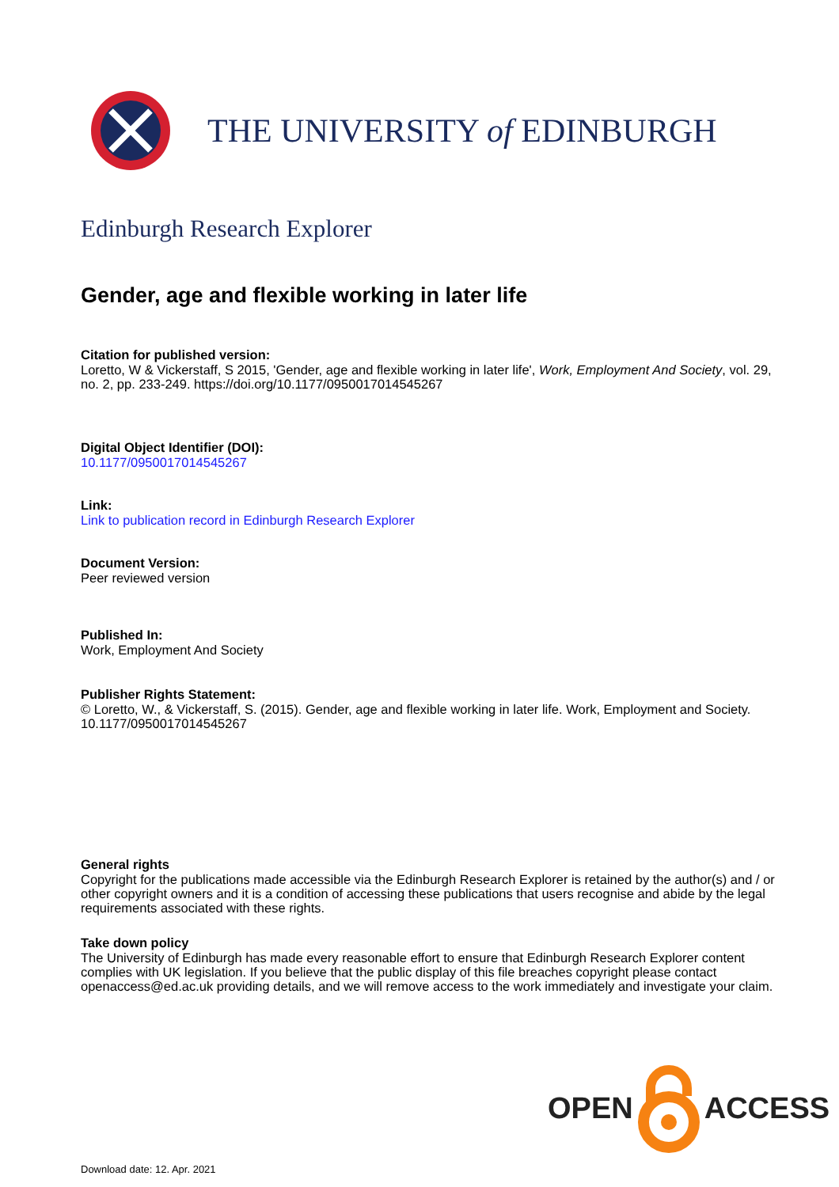THE UNIVERSITY of EDINBURGH
Edinburgh Research Explorer
Gender, age and flexible working in later life
Citation for published version:
Loretto, W & Vickerstaff, S 2015, 'Gender, age and flexible working in later life', Work, Employment And Society, vol. 29, no. 2, pp. 233-249. https://doi.org/10.1177/0950017014545267
Digital Object Identifier (DOI):
10.1177/0950017014545267
Link:
Link to publication record in Edinburgh Research Explorer
Document Version:
Peer reviewed version
Published In:
Work, Employment And Society
Publisher Rights Statement:
© Loretto, W., & Vickerstaff, S. (2015). Gender, age and flexible working in later life. Work, Employment and Society. 10.1177/0950017014545267
General rights
Copyright for the publications made accessible via the Edinburgh Research Explorer is retained by the author(s) and / or other copyright owners and it is a condition of accessing these publications that users recognise and abide by the legal requirements associated with these rights.
Take down policy
The University of Edinburgh has made every reasonable effort to ensure that Edinburgh Research Explorer content complies with UK legislation. If you believe that the public display of this file breaches copyright please contact openaccess@ed.ac.uk providing details, and we will remove access to the work immediately and investigate your claim.
OPEN ACCESS
Download date: 12. Apr. 2021